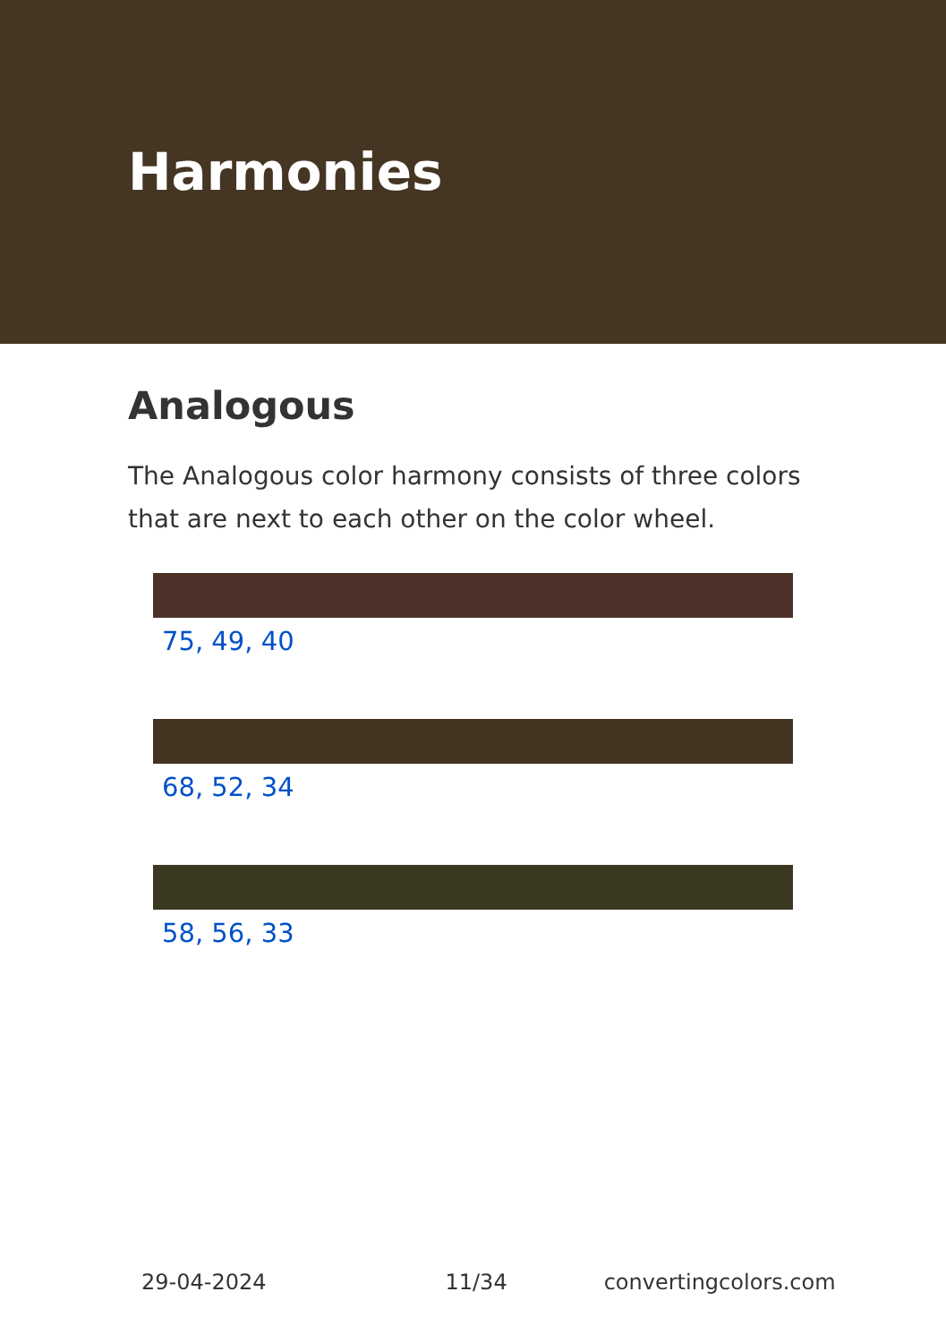Harmonies
Analogous
The Analogous color harmony consists of three colors that are next to each other on the color wheel.
75, 49, 40
68, 52, 34
58, 56, 33
29-04-2024 11/34 convertingcolors.com